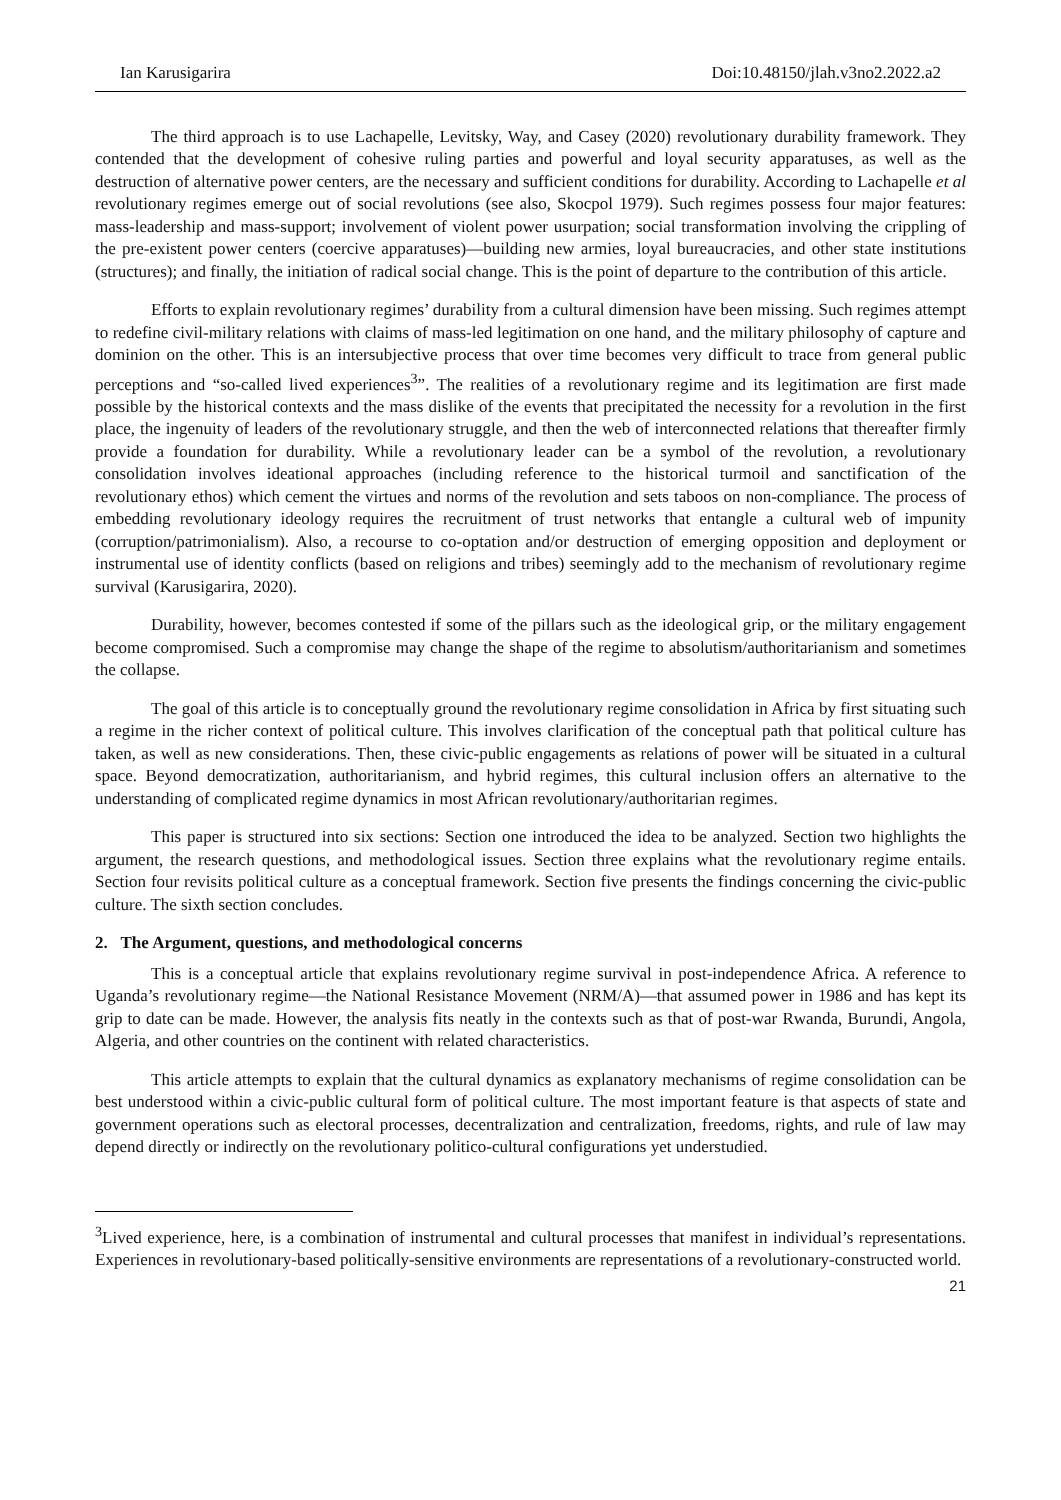Ian Karusigarira Doi:10.48150/jlah.v3no2.2022.a2
The third approach is to use Lachapelle, Levitsky, Way, and Casey (2020) revolutionary durability framework. They contended that the development of cohesive ruling parties and powerful and loyal security apparatuses, as well as the destruction of alternative power centers, are the necessary and sufficient conditions for durability. According to Lachapelle et al revolutionary regimes emerge out of social revolutions (see also, Skocpol 1979). Such regimes possess four major features: mass-leadership and mass-support; involvement of violent power usurpation; social transformation involving the crippling of the pre-existent power centers (coercive apparatuses)—building new armies, loyal bureaucracies, and other state institutions (structures); and finally, the initiation of radical social change. This is the point of departure to the contribution of this article.
Efforts to explain revolutionary regimes’ durability from a cultural dimension have been missing. Such regimes attempt to redefine civil-military relations with claims of mass-led legitimation on one hand, and the military philosophy of capture and dominion on the other. This is an intersubjective process that over time becomes very difficult to trace from general public perceptions and “so-called lived experiences<sup>3</sup>”. The realities of a revolutionary regime and its legitimation are first made possible by the historical contexts and the mass dislike of the events that precipitated the necessity for a revolution in the first place, the ingenuity of leaders of the revolutionary struggle, and then the web of interconnected relations that thereafter firmly provide a foundation for durability. While a revolutionary leader can be a symbol of the revolution, a revolutionary consolidation involves ideational approaches (including reference to the historical turmoil and sanctification of the revolutionary ethos) which cement the virtues and norms of the revolution and sets taboos on non-compliance. The process of embedding revolutionary ideology requires the recruitment of trust networks that entangle a cultural web of impunity (corruption/patrimonialism). Also, a recourse to co-optation and/or destruction of emerging opposition and deployment or instrumental use of identity conflicts (based on religions and tribes) seemingly add to the mechanism of revolutionary regime survival (Karusigarira, 2020).
Durability, however, becomes contested if some of the pillars such as the ideological grip, or the military engagement become compromised. Such a compromise may change the shape of the regime to absolutism/authoritarianism and sometimes the collapse.
The goal of this article is to conceptually ground the revolutionary regime consolidation in Africa by first situating such a regime in the richer context of political culture. This involves clarification of the conceptual path that political culture has taken, as well as new considerations. Then, these civic-public engagements as relations of power will be situated in a cultural space. Beyond democratization, authoritarianism, and hybrid regimes, this cultural inclusion offers an alternative to the understanding of complicated regime dynamics in most African revolutionary/authoritarian regimes.
This paper is structured into six sections: Section one introduced the idea to be analyzed. Section two highlights the argument, the research questions, and methodological issues. Section three explains what the revolutionary regime entails. Section four revisits political culture as a conceptual framework. Section five presents the findings concerning the civic-public culture. The sixth section concludes.
2. The Argument, questions, and methodological concerns
This is a conceptual article that explains revolutionary regime survival in post-independence Africa. A reference to Uganda’s revolutionary regime—the National Resistance Movement (NRM/A)—that assumed power in 1986 and has kept its grip to date can be made. However, the analysis fits neatly in the contexts such as that of post-war Rwanda, Burundi, Angola, Algeria, and other countries on the continent with related characteristics.
This article attempts to explain that the cultural dynamics as explanatory mechanisms of regime consolidation can be best understood within a civic-public cultural form of political culture. The most important feature is that aspects of state and government operations such as electoral processes, decentralization and centralization, freedoms, rights, and rule of law may depend directly or indirectly on the revolutionary politico-cultural configurations yet understudied.
<sup>3</sup> Lived experience, here, is a combination of instrumental and cultural processes that manifest in individual’s representations. Experiences in revolutionary-based politically-sensitive environments are representations of a revolutionary-constructed world.
21